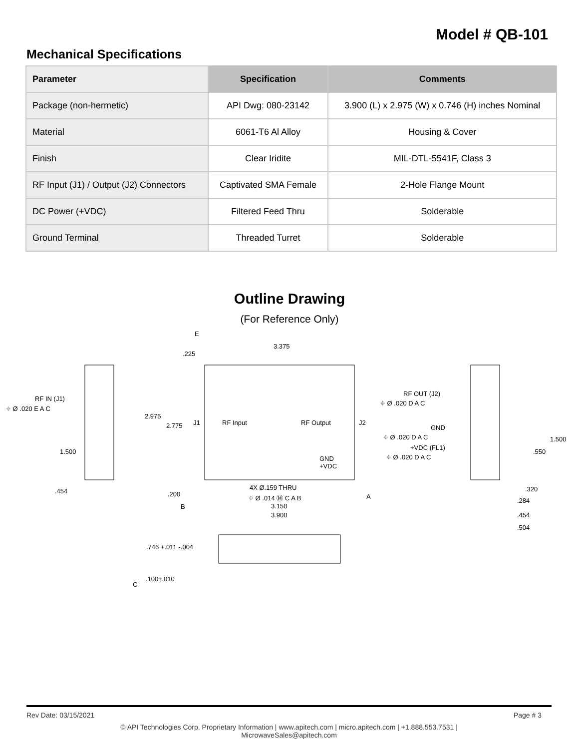Model # QB-101
Mechanical Specifications
| Parameter | Specification | Comments |
| --- | --- | --- |
| Package (non-hermetic) | API Dwg: 080-23142 | 3.900 (L) x 2.975 (W) x 0.746 (H) inches Nominal |
| Material | 6061-T6 Al Alloy | Housing & Cover |
| Finish | Clear Iridite | MIL-DTL-5541F, Class 3 |
| RF Input (J1) / Output (J2) Connectors | Captivated SMA Female | 2-Hole Flange Mount |
| DC Power (+VDC) | Filtered Feed Thru | Solderable |
| Ground Terminal | Threaded Turret | Solderable |
Outline Drawing
(For Reference Only)
E
3.375
.225
RF IN (J1)
⌖ Ø .020 E A C
2.975
2.775 J1 RF Input RF Output J2
RF OUT (J2)
⌖ Ø .020 D A C
GND
⌖ Ø .020 D A C
+VDC (FL1)
⌖ Ø .020 D A C
1.500
.550
1.500
GND
+VDC
.454 4X Ø.159 THRU
⌖ Ø .014 Ⓜ C A B
.200 A
.320
.284
B 3.150
3.900 .454
.504
.746 +.011 -.004
.100±.010
C
Rev Date: 03/15/2021 Page # 3
© API Technologies Corp. Proprietary Information | www.apitech.com | micro.apitech.com | +1.888.553.7531 |
MicrowaveSales@apitech.com